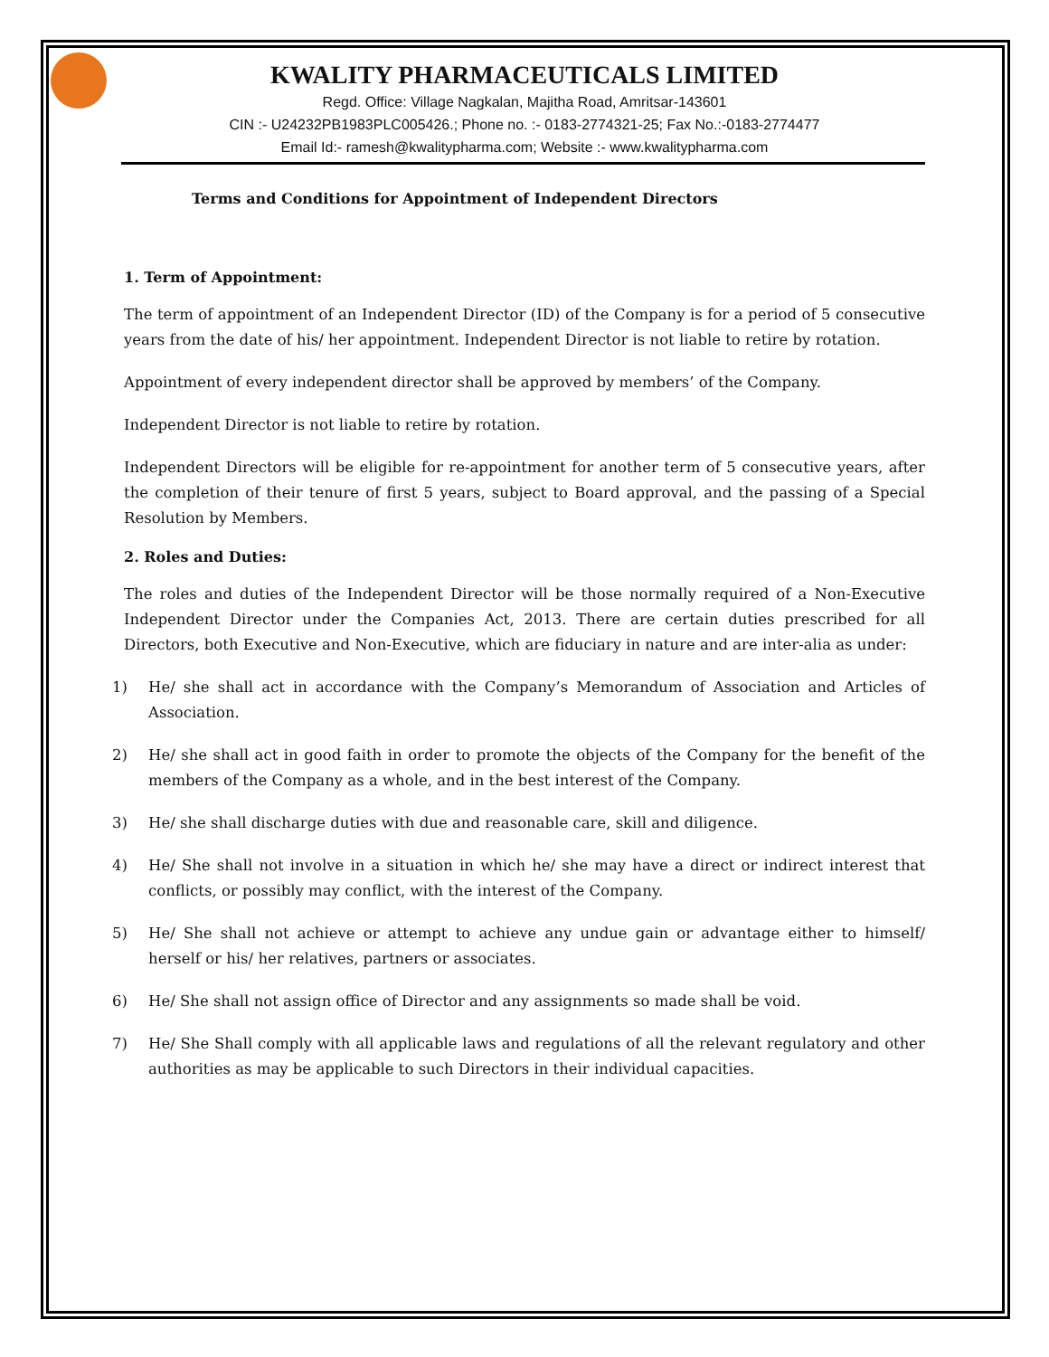KWALITY PHARMACEUTICALS LIMITED
Regd. Office: Village Nagkalan, Majitha Road, Amritsar-143601
CIN :- U24232PB1983PLC005426.; Phone no. :- 0183-2774321-25; Fax No.:-0183-2774477
Email Id:- ramesh@kwalitypharma.com; Website :- www.kwalitypharma.com
Terms and Conditions for Appointment of Independent Directors
1. Term of Appointment:
The term of appointment of an Independent Director (ID) of the Company is for a period of 5 consecutive years from the date of his/ her appointment. Independent Director is not liable to retire by rotation.
Appointment of every independent director shall be approved by members’ of the Company.
Independent Director is not liable to retire by rotation.
Independent Directors will be eligible for re-appointment for another term of 5 consecutive years, after the completion of their tenure of first 5 years, subject to Board approval, and the passing of a Special Resolution by Members.
2. Roles and Duties:
The roles and duties of the Independent Director will be those normally required of a Non-Executive Independent Director under the Companies Act, 2013. There are certain duties prescribed for all Directors, both Executive and Non-Executive, which are fiduciary in nature and are inter-alia as under:
1) He/ she shall act in accordance with the Company’s Memorandum of Association and Articles of Association.
2) He/ she shall act in good faith in order to promote the objects of the Company for the benefit of the members of the Company as a whole, and in the best interest of the Company.
3) He/ she shall discharge duties with due and reasonable care, skill and diligence.
4) He/ She shall not involve in a situation in which he/ she may have a direct or indirect interest that conflicts, or possibly may conflict, with the interest of the Company.
5) He/ She shall not achieve or attempt to achieve any undue gain or advantage either to himself/ herself or his/ her relatives, partners or associates.
6) He/ She shall not assign office of Director and any assignments so made shall be void.
7) He/ She Shall comply with all applicable laws and regulations of all the relevant regulatory and other authorities as may be applicable to such Directors in their individual capacities.